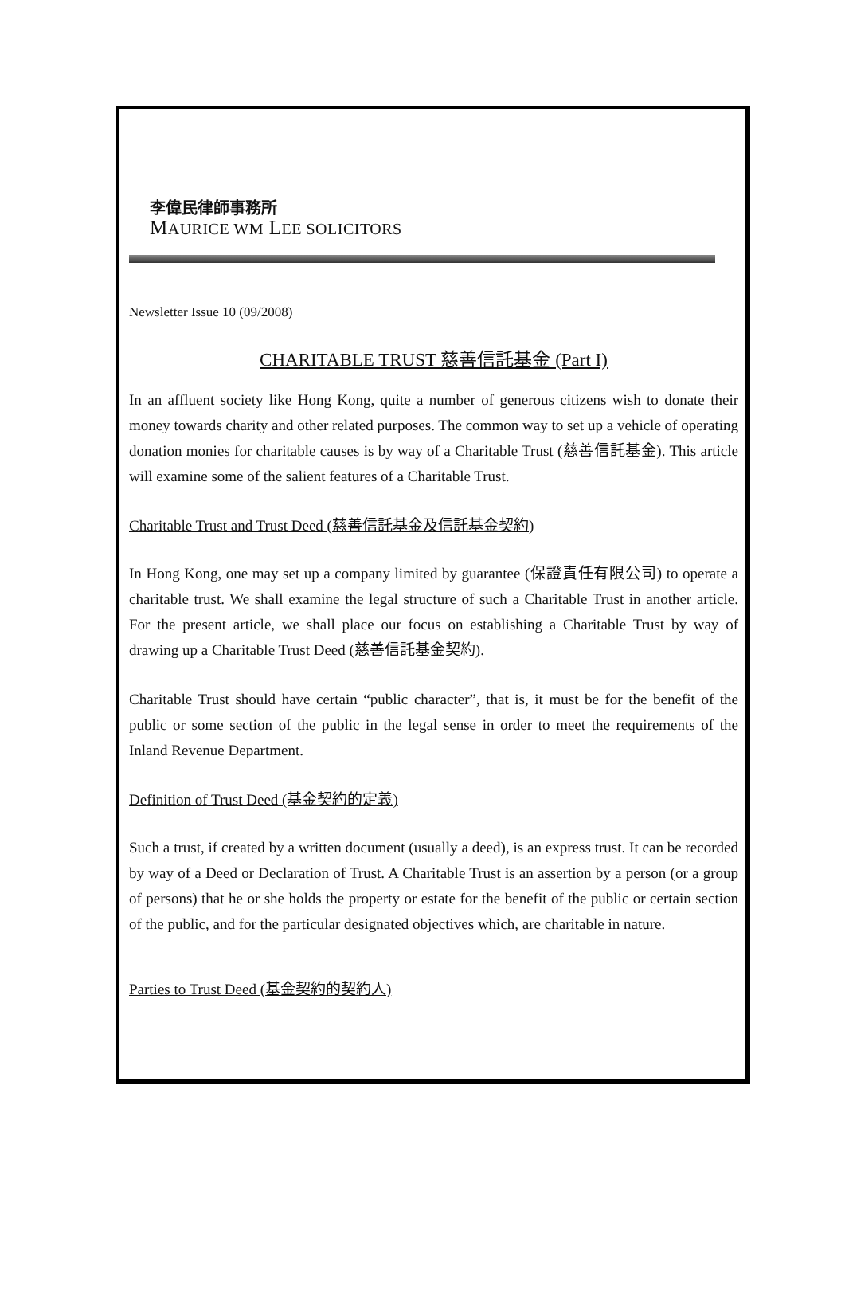李偉民律師事務所
MAURICE WM LEE SOLICITORS
Newsletter Issue 10 (09/2008)
CHARITABLE TRUST 慈善信託基金 (Part I)
In an affluent society like Hong Kong, quite a number of generous citizens wish to donate their money towards charity and other related purposes. The common way to set up a vehicle of operating donation monies for charitable causes is by way of a Charitable Trust (慈善信託基金). This article will examine some of the salient features of a Charitable Trust.
Charitable Trust and Trust Deed (慈善信託基金及信託基金契約)
In Hong Kong, one may set up a company limited by guarantee (保證責任有限公司) to operate a charitable trust. We shall examine the legal structure of such a Charitable Trust in another article. For the present article, we shall place our focus on establishing a Charitable Trust by way of drawing up a Charitable Trust Deed (慈善信託基金契約).
Charitable Trust should have certain “public character”, that is, it must be for the benefit of the public or some section of the public in the legal sense in order to meet the requirements of the Inland Revenue Department.
Definition of Trust Deed (基金契約的定義)
Such a trust, if created by a written document (usually a deed), is an express trust. It can be recorded by way of a Deed or Declaration of Trust. A Charitable Trust is an assertion by a person (or a group of persons) that he or she holds the property or estate for the benefit of the public or certain section of the public, and for the particular designated objectives which, are charitable in nature.
Parties to Trust Deed (基金契約的契約人)